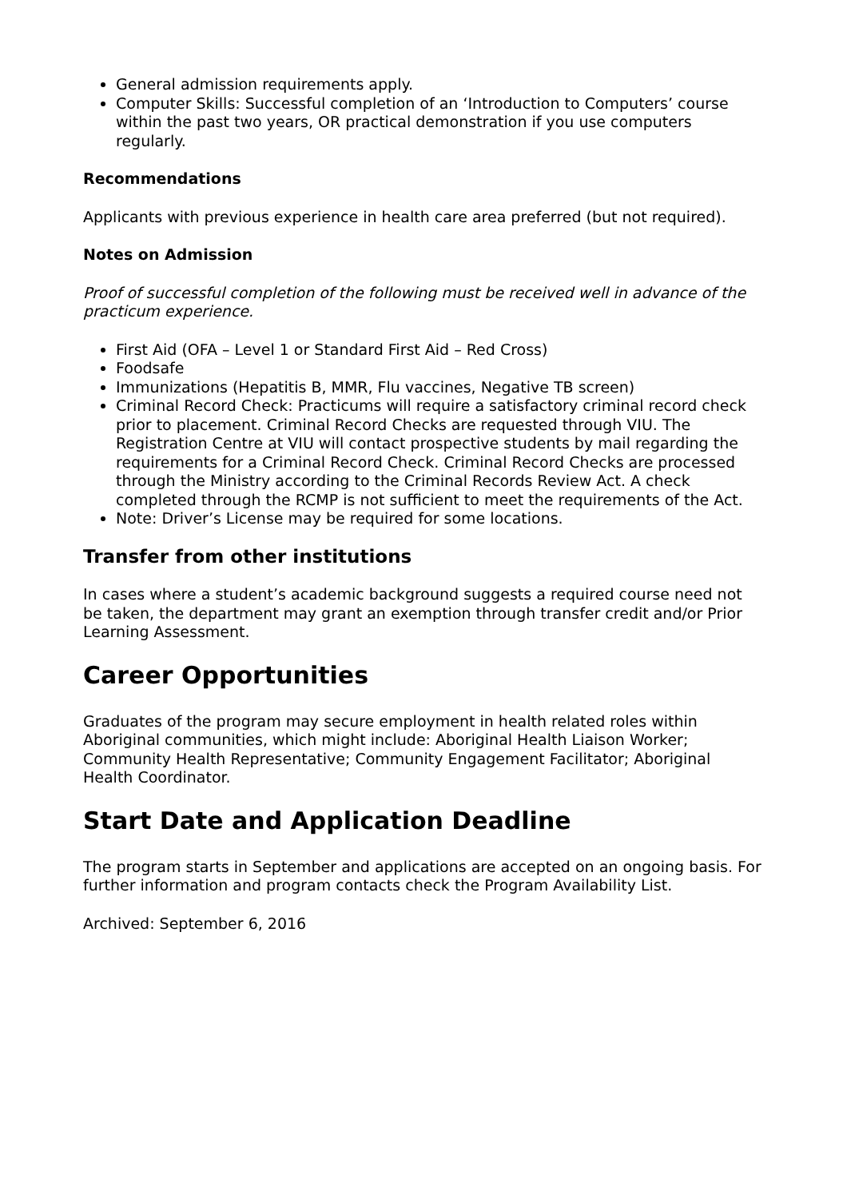General admission requirements apply.
Computer Skills: Successful completion of an ‘Introduction to Computers’ course within the past two years, OR practical demonstration if you use computers regularly.
Recommendations
Applicants with previous experience in health care area preferred (but not required).
Notes on Admission
Proof of successful completion of the following must be received well in advance of the practicum experience.
First Aid (OFA – Level 1 or Standard First Aid – Red Cross)
Foodsafe
Immunizations (Hepatitis B, MMR, Flu vaccines, Negative TB screen)
Criminal Record Check: Practicums will require a satisfactory criminal record check prior to placement. Criminal Record Checks are requested through VIU. The Registration Centre at VIU will contact prospective students by mail regarding the requirements for a Criminal Record Check. Criminal Record Checks are processed through the Ministry according to the Criminal Records Review Act. A check completed through the RCMP is not sufficient to meet the requirements of the Act.
Note: Driver’s License may be required for some locations.
Transfer from other institutions
In cases where a student’s academic background suggests a required course need not be taken, the department may grant an exemption through transfer credit and/or Prior Learning Assessment.
Career Opportunities
Graduates of the program may secure employment in health related roles within Aboriginal communities, which might include: Aboriginal Health Liaison Worker; Community Health Representative; Community Engagement Facilitator; Aboriginal Health Coordinator.
Start Date and Application Deadline
The program starts in September and applications are accepted on an ongoing basis. For further information and program contacts check the Program Availability List.
Archived: September 6, 2016